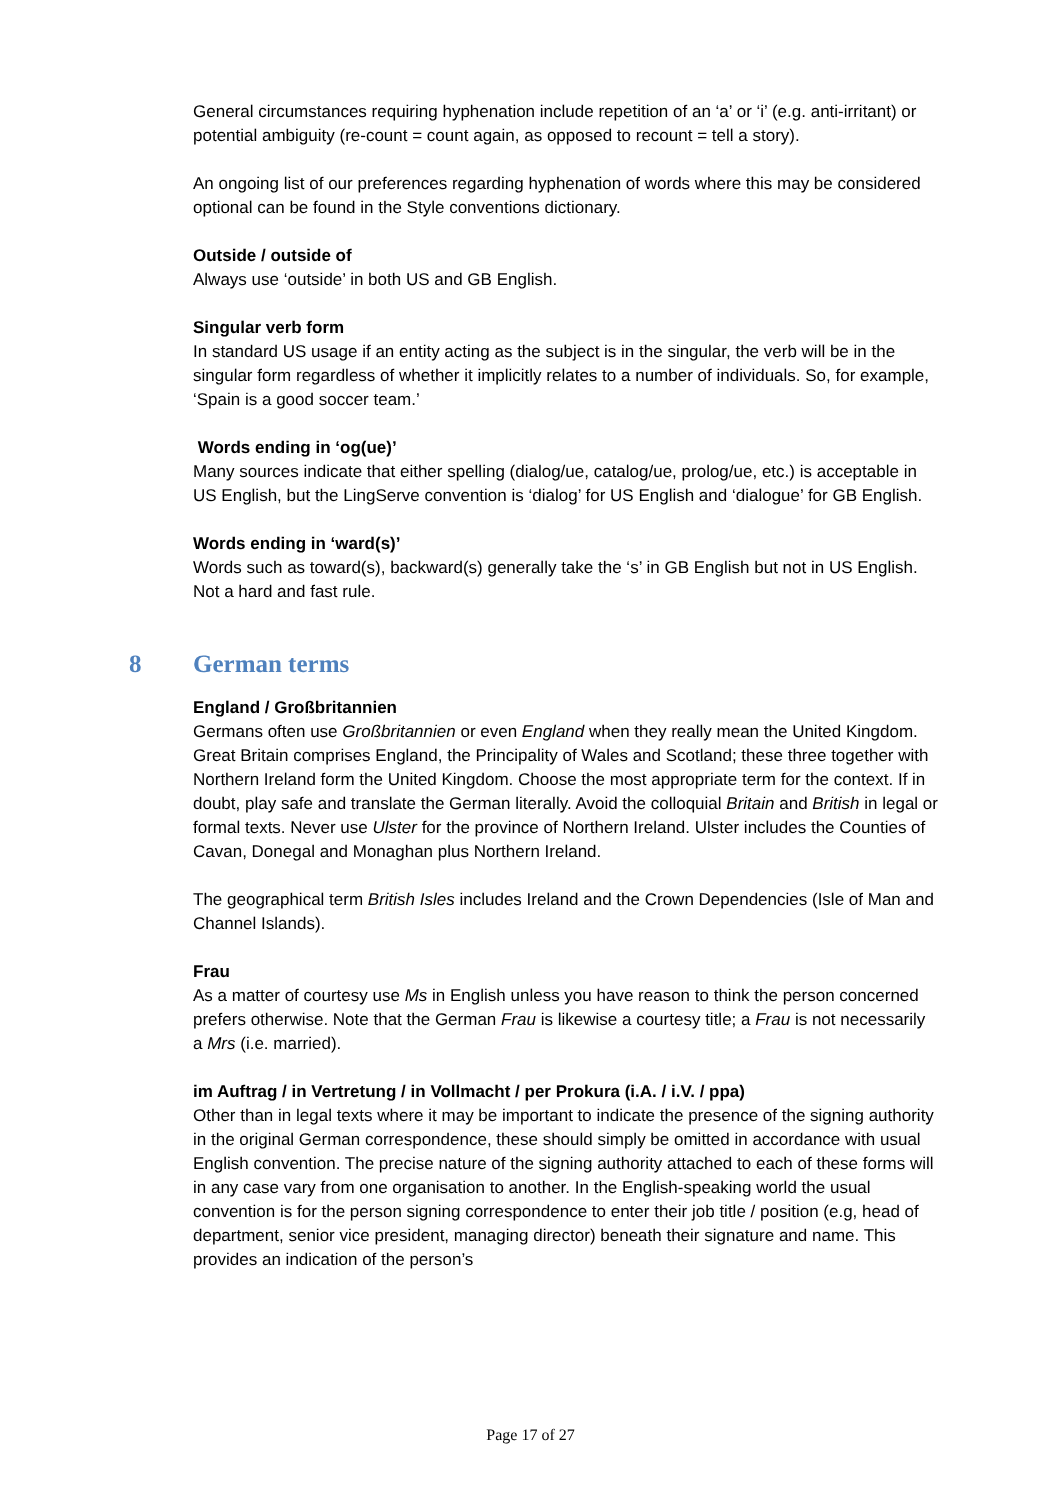General circumstances requiring hyphenation include repetition of an ‘a’ or ‘i’ (e.g. anti-irritant) or potential ambiguity (re-count = count again, as opposed to recount = tell a story).
An ongoing list of our preferences regarding hyphenation of words where this may be considered optional can be found in the Style conventions dictionary.
Outside / outside of
Always use ‘outside’ in both US and GB English.
Singular verb form
In standard US usage if an entity acting as the subject is in the singular, the verb will be in the singular form regardless of whether it implicitly relates to a number of individuals. So, for example, ‘Spain is a good soccer team.’
Words ending in ‘og(ue)’
Many sources indicate that either spelling (dialog/ue, catalog/ue, prolog/ue, etc.) is acceptable in US English, but the LingServe convention is ‘dialog’ for US English and ‘dialogue’ for GB English.
Words ending in ‘ward(s)’
Words such as toward(s), backward(s) generally take the ‘s’ in GB English but not in US English. Not a hard and fast rule.
8 German terms
England / Großbritannien
Germans often use Großbritannien or even England when they really mean the United Kingdom. Great Britain comprises England, the Principality of Wales and Scotland; these three together with Northern Ireland form the United Kingdom. Choose the most appropriate term for the context. If in doubt, play safe and translate the German literally. Avoid the colloquial Britain and British in legal or formal texts. Never use Ulster for the province of Northern Ireland. Ulster includes the Counties of Cavan, Donegal and Monaghan plus Northern Ireland.
The geographical term British Isles includes Ireland and the Crown Dependencies (Isle of Man and Channel Islands).
Frau
As a matter of courtesy use Ms in English unless you have reason to think the person concerned prefers otherwise. Note that the German Frau is likewise a courtesy title; a Frau is not necessarily a Mrs (i.e. married).
im Auftrag / in Vertretung / in Vollmacht / per Prokura (i.A. / i.V. / ppa)
Other than in legal texts where it may be important to indicate the presence of the signing authority in the original German correspondence, these should simply be omitted in accordance with usual English convention. The precise nature of the signing authority attached to each of these forms will in any case vary from one organisation to another. In the English-speaking world the usual convention is for the person signing correspondence to enter their job title / position (e.g, head of department, senior vice president, managing director) beneath their signature and name. This provides an indication of the person’s
Page 17 of 27